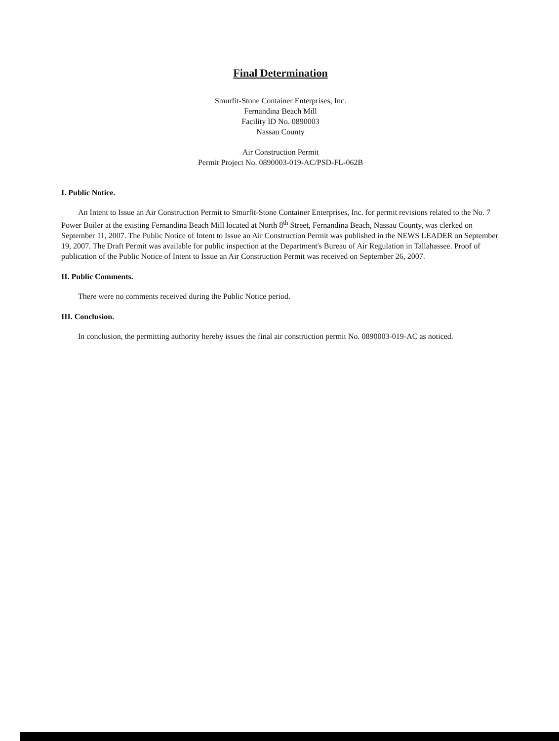Final Determination
Smurfit-Stone Container Enterprises, Inc.
Fernandina Beach Mill
Facility ID No. 0890003
Nassau County
Air Construction Permit
Permit Project No. 0890003-019-AC/PSD-FL-062B
I. Public Notice.
An Intent to Issue an Air Construction Permit to Smurfit-Stone Container Enterprises, Inc. for permit revisions related to the No. 7 Power Boiler at the existing Fernandina Beach Mill located at North 8<sup>th</sup> Street, Fernandina Beach, Nassau County, was clerked on September 11, 2007. The Public Notice of Intent to Issue an Air Construction Permit was published in the NEWS LEADER on September 19, 2007. The Draft Permit was available for public inspection at the Department's Bureau of Air Regulation in Tallahassee. Proof of publication of the Public Notice of Intent to Issue an Air Construction Permit was received on September 26, 2007.
II. Public Comments.
There were no comments received during the Public Notice period.
III. Conclusion.
In conclusion, the permitting authority hereby issues the final air construction permit No. 0890003-019-AC as noticed.